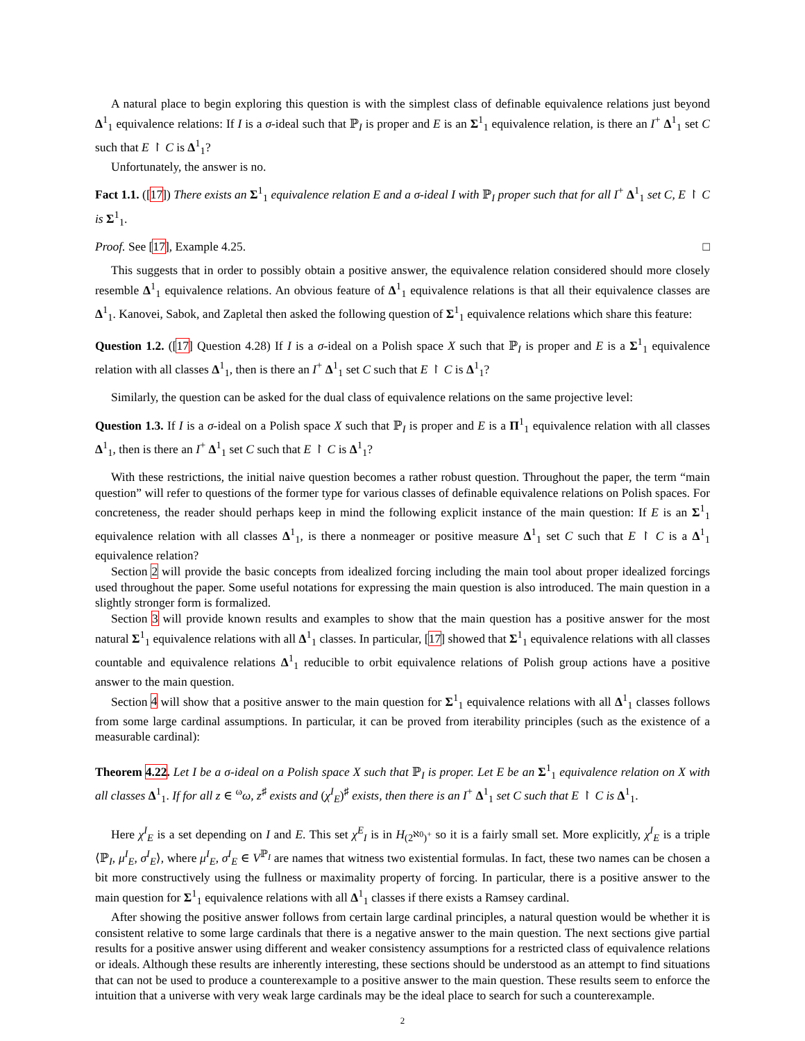A natural place to begin exploring this question is with the simplest class of definable equivalence relations just beyond Δ<sup>1</sup><sub>1</sub> equivalence relations: If I is a σ-ideal such that ℙ<sub>I</sub> is proper and E is an Σ<sup>1</sup><sub>1</sub> equivalence relation, is there an I<sup>+</sup> Δ<sup>1</sup><sub>1</sub> set C such that E ↾ C is Δ<sup>1</sup><sub>1</sub>?
Unfortunately, the answer is no.
Fact 1.1. ([17]) There exists an Σ<sup>1</sup><sub>1</sub> equivalence relation E and a σ-ideal I with ℙ<sub>I</sub> proper such that for all I<sup>+</sup> Δ<sup>1</sup><sub>1</sub> set C, E ↾ C is Σ<sup>1</sup><sub>1</sub>.
Proof. See [17], Example 4.25. □
This suggests that in order to possibly obtain a positive answer, the equivalence relation considered should more closely resemble Δ<sup>1</sup><sub>1</sub> equivalence relations. An obvious feature of Δ<sup>1</sup><sub>1</sub> equivalence relations is that all their equivalence classes are Δ<sup>1</sup><sub>1</sub>. Kanovei, Sabok, and Zapletal then asked the following question of Σ<sup>1</sup><sub>1</sub> equivalence relations which share this feature:
Question 1.2. ([17] Question 4.28) If I is a σ-ideal on a Polish space X such that ℙ<sub>I</sub> is proper and E is a Σ<sup>1</sup><sub>1</sub> equivalence relation with all classes Δ<sup>1</sup><sub>1</sub>, then is there an I<sup>+</sup> Δ<sup>1</sup><sub>1</sub> set C such that E ↾ C is Δ<sup>1</sup><sub>1</sub>?
Similarly, the question can be asked for the dual class of equivalence relations on the same projective level:
Question 1.3. If I is a σ-ideal on a Polish space X such that ℙ<sub>I</sub> is proper and E is a Π<sup>1</sup><sub>1</sub> equivalence relation with all classes Δ<sup>1</sup><sub>1</sub>, then is there an I<sup>+</sup> Δ<sup>1</sup><sub>1</sub> set C such that E ↾ C is Δ<sup>1</sup><sub>1</sub>?
With these restrictions, the initial naive question becomes a rather robust question. Throughout the paper, the term “main question” will refer to questions of the former type for various classes of definable equivalence relations on Polish spaces. For concreteness, the reader should perhaps keep in mind the following explicit instance of the main question: If E is an Σ<sup>1</sup><sub>1</sub> equivalence relation with all classes Δ<sup>1</sup><sub>1</sub>, is there a nonmeager or positive measure Δ<sup>1</sup><sub>1</sub> set C such that E ↾ C is a Δ<sup>1</sup><sub>1</sub> equivalence relation?
Section 2 will provide the basic concepts from idealized forcing including the main tool about proper idealized forcings used throughout the paper. Some useful notations for expressing the main question is also introduced. The main question in a slightly stronger form is formalized.
Section 3 will provide known results and examples to show that the main question has a positive answer for the most natural Σ<sup>1</sup><sub>1</sub> equivalence relations with all Δ<sup>1</sup><sub>1</sub> classes. In particular, [17] showed that Σ<sup>1</sup><sub>1</sub> equivalence relations with all classes countable and equivalence relations Δ<sup>1</sup><sub>1</sub> reducible to orbit equivalence relations of Polish group actions have a positive answer to the main question.
Section 4 will show that a positive answer to the main question for Σ<sup>1</sup><sub>1</sub> equivalence relations with all Δ<sup>1</sup><sub>1</sub> classes follows from some large cardinal assumptions. In particular, it can be proved from iterability principles (such as the existence of a measurable cardinal):
Theorem 4.22. Let I be a σ-ideal on a Polish space X such that ℙ<sub>I</sub> is proper. Let E be an Σ<sup>1</sup><sub>1</sub> equivalence relation on X with all classes Δ<sup>1</sup><sub>1</sub>. If for all z ∈ <sup>ω</sup>ω, z<sup>♯</sup> exists and (χ<sup>I</sup><sub>E</sub>)<sup>♯</sup> exists, then there is an I<sup>+</sup> Δ<sup>1</sup><sub>1</sub> set C such that E ↾ C is Δ<sup>1</sup><sub>1</sub>.
Here χ<sup>I</sup><sub>E</sub> is a set depending on I and E. This set χ<sup>E</sup><sub>I</sub> is in H<sub>(2<sup>ℵ0</sup>)<sup>+</sup></sub> so it is a fairly small set. More explicitly, χ<sup>I</sup><sub>E</sub> is a triple ⟨ℙ<sub>I</sub>, μ<sup>I</sup><sub>E</sub>, σ<sup>I</sup><sub>E</sub>⟩, where μ<sup>I</sup><sub>E</sub>, σ<sup>I</sup><sub>E</sub> ∈ V<sup>ℙ<sub>I</sub></sup> are names that witness two existential formulas. In fact, these two names can be chosen a bit more constructively using the fullness or maximality property of forcing. In particular, there is a positive answer to the main question for Σ<sup>1</sup><sub>1</sub> equivalence relations with all Δ<sup>1</sup><sub>1</sub> classes if there exists a Ramsey cardinal.
After showing the positive answer follows from certain large cardinal principles, a natural question would be whether it is consistent relative to some large cardinals that there is a negative answer to the main question. The next sections give partial results for a positive answer using different and weaker consistency assumptions for a restricted class of equivalence relations or ideals. Although these results are inherently interesting, these sections should be understood as an attempt to find situations that can not be used to produce a counterexample to a positive answer to the main question. These results seem to enforce the intuition that a universe with very weak large cardinals may be the ideal place to search for such a counterexample.
2